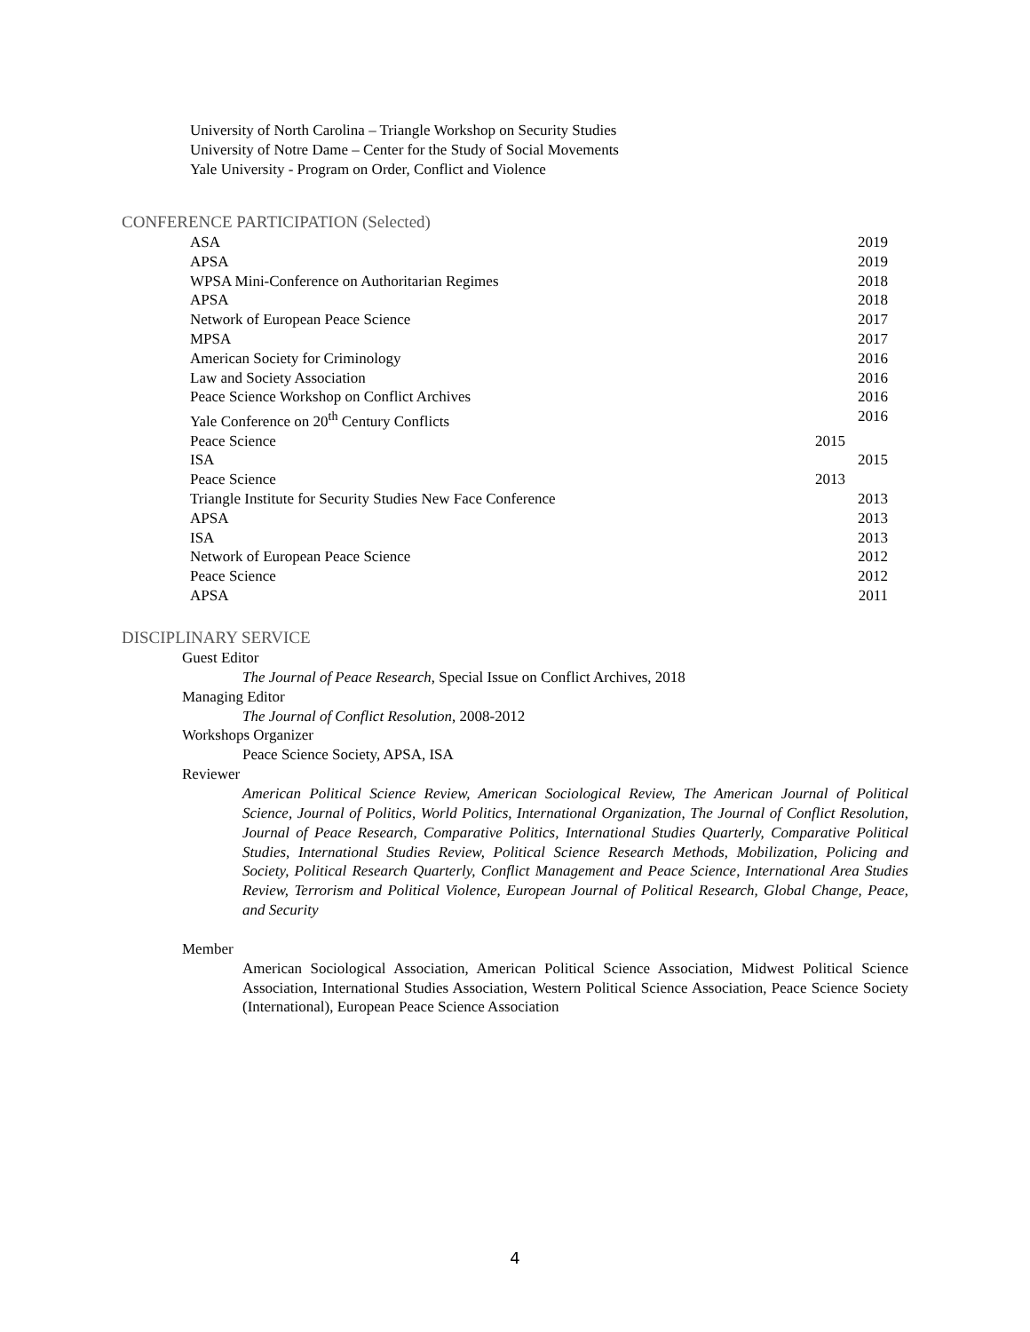University of North Carolina – Triangle Workshop on Security Studies
University of Notre Dame – Center for the Study of Social Movements
Yale University - Program on Order, Conflict and Violence
CONFERENCE PARTICIPATION (Selected)
ASA 2019
APSA 2019
WPSA Mini-Conference on Authoritarian Regimes 2018
APSA 2018
Network of European Peace Science 2017
MPSA 2017
American Society for Criminology 2016
Law and Society Association 2016
Peace Science Workshop on Conflict Archives 2016
Yale Conference on 20<sup>th</sup> Century Conflicts 2016
Peace Science 2015
ISA 2015
Peace Science 2013
Triangle Institute for Security Studies New Face Conference 2013
APSA 2013
ISA 2013
Network of European Peace Science 2012
Peace Science 2012
APSA 2011
DISCIPLINARY SERVICE
Guest Editor
The Journal of Peace Research, Special Issue on Conflict Archives, 2018
Managing Editor
The Journal of Conflict Resolution, 2008-2012
Workshops Organizer
Peace Science Society, APSA, ISA
Reviewer
American Political Science Review, American Sociological Review, The American Journal of Political Science, Journal of Politics, World Politics, International Organization, The Journal of Conflict Resolution, Journal of Peace Research, Comparative Politics, International Studies Quarterly, Comparative Political Studies, International Studies Review, Political Science Research Methods, Mobilization, Policing and Society, Political Research Quarterly, Conflict Management and Peace Science, International Area Studies Review, Terrorism and Political Violence, European Journal of Political Research, Global Change, Peace, and Security
Member
American Sociological Association, American Political Science Association, Midwest Political Science Association, International Studies Association, Western Political Science Association, Peace Science Society (International), European Peace Science Association
4